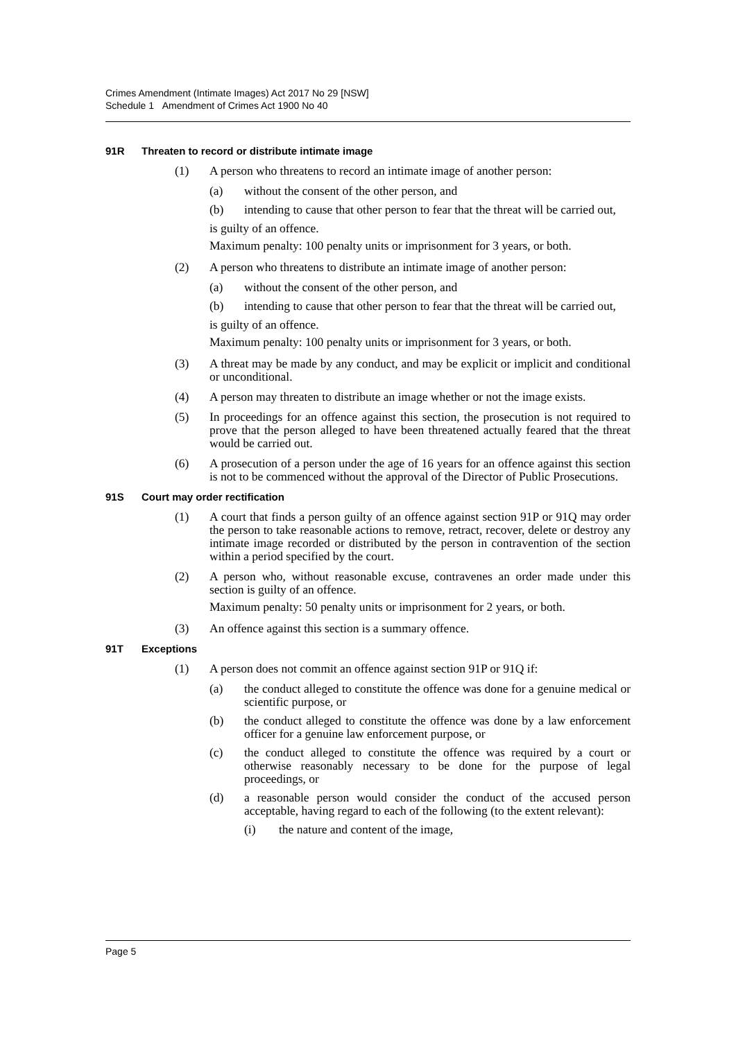Crimes Amendment (Intimate Images) Act 2017 No 29 [NSW]
Schedule 1 Amendment of Crimes Act 1900 No 40
91R Threaten to record or distribute intimate image
(1) A person who threatens to record an intimate image of another person:
(a) without the consent of the other person, and
(b) intending to cause that other person to fear that the threat will be carried out,
is guilty of an offence.
Maximum penalty: 100 penalty units or imprisonment for 3 years, or both.
(2) A person who threatens to distribute an intimate image of another person:
(a) without the consent of the other person, and
(b) intending to cause that other person to fear that the threat will be carried out,
is guilty of an offence.
Maximum penalty: 100 penalty units or imprisonment for 3 years, or both.
(3) A threat may be made by any conduct, and may be explicit or implicit and conditional or unconditional.
(4) A person may threaten to distribute an image whether or not the image exists.
(5) In proceedings for an offence against this section, the prosecution is not required to prove that the person alleged to have been threatened actually feared that the threat would be carried out.
(6) A prosecution of a person under the age of 16 years for an offence against this section is not to be commenced without the approval of the Director of Public Prosecutions.
91S Court may order rectification
(1) A court that finds a person guilty of an offence against section 91P or 91Q may order the person to take reasonable actions to remove, retract, recover, delete or destroy any intimate image recorded or distributed by the person in contravention of the section within a period specified by the court.
(2) A person who, without reasonable excuse, contravenes an order made under this section is guilty of an offence.
Maximum penalty: 50 penalty units or imprisonment for 2 years, or both.
(3) An offence against this section is a summary offence.
91T Exceptions
(1) A person does not commit an offence against section 91P or 91Q if:
(a) the conduct alleged to constitute the offence was done for a genuine medical or scientific purpose, or
(b) the conduct alleged to constitute the offence was done by a law enforcement officer for a genuine law enforcement purpose, or
(c) the conduct alleged to constitute the offence was required by a court or otherwise reasonably necessary to be done for the purpose of legal proceedings, or
(d) a reasonable person would consider the conduct of the accused person acceptable, having regard to each of the following (to the extent relevant):
(i) the nature and content of the image,
Page 5